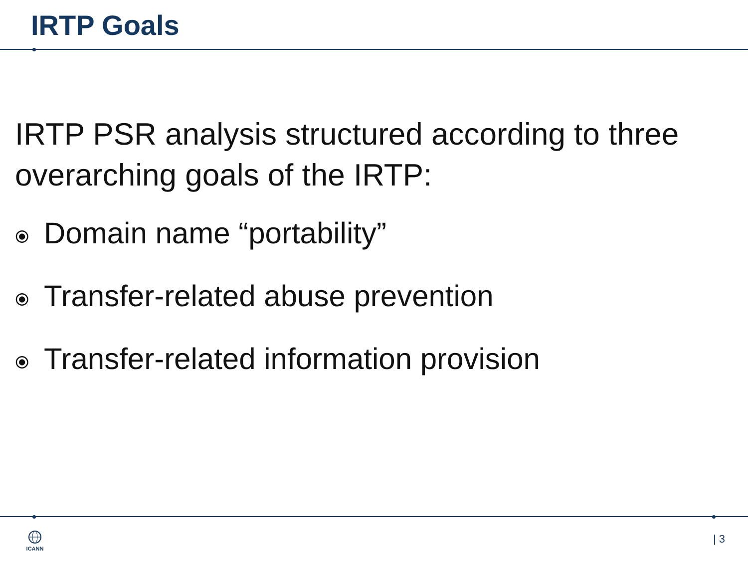IRTP Goals
IRTP PSR analysis structured according to three overarching goals of the IRTP:
⦿ Domain name “portability”
⦿ Transfer-related abuse prevention
⦿ Transfer-related information provision
ICANN | 3